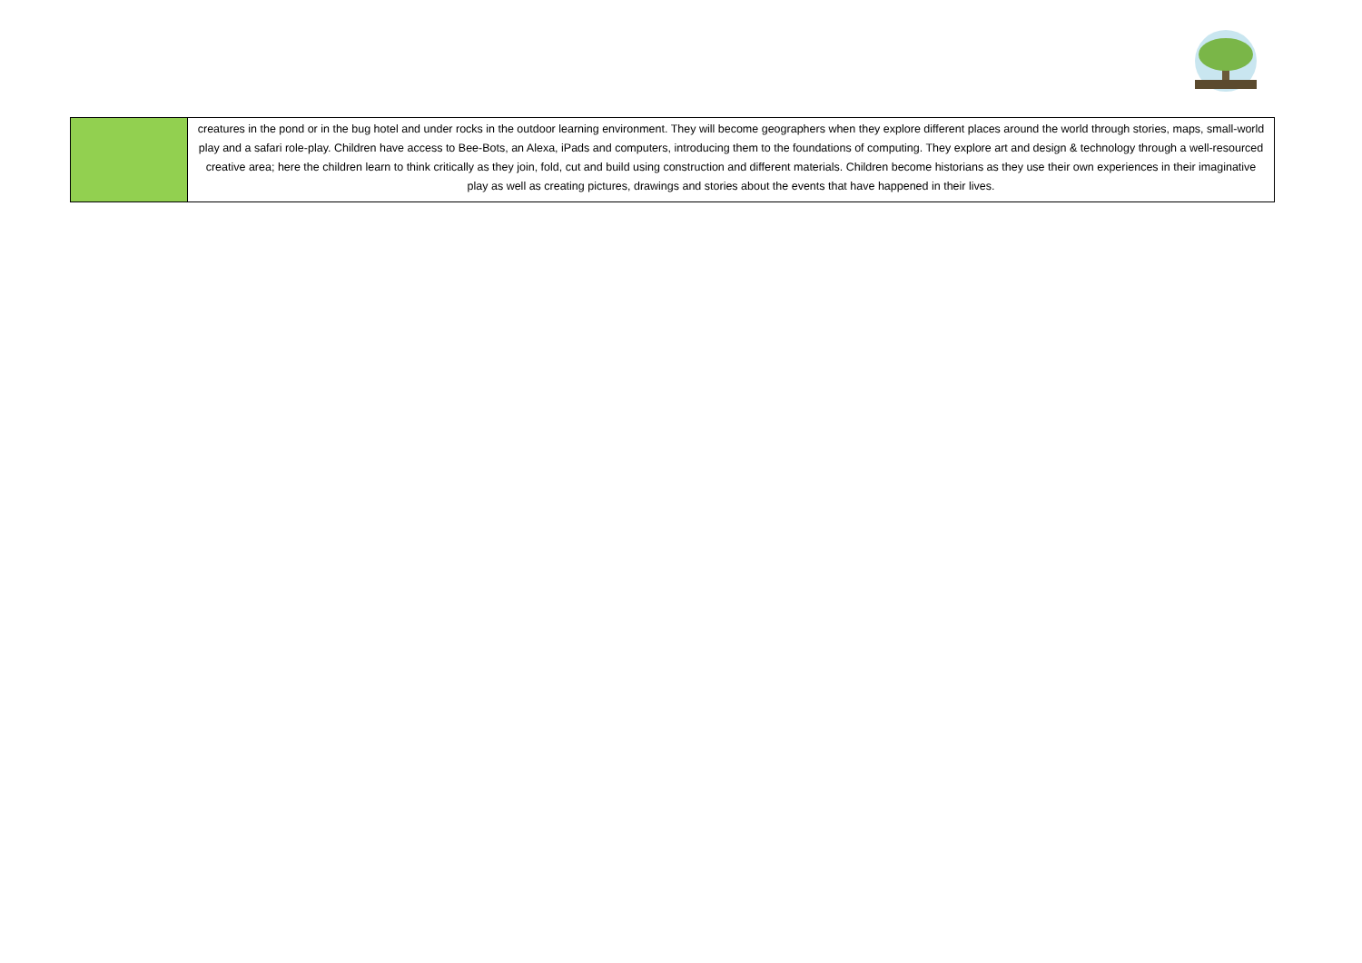| | creatures in the pond or in the bug hotel and under rocks in the outdoor learning environment. They will become geographers when they explore different places around the world through stories, maps, small-world play and a safari role-play. Children have access to Bee-Bots, an Alexa, iPads and computers, introducing them to the foundations of computing. They explore art and design & technology through a well-resourced creative area; here the children learn to think critically as they join, fold, cut and build using construction and different materials. Children become historians as they use their own experiences in their imaginative play as well as creating pictures, drawings and stories about the events that have happened in their lives. |